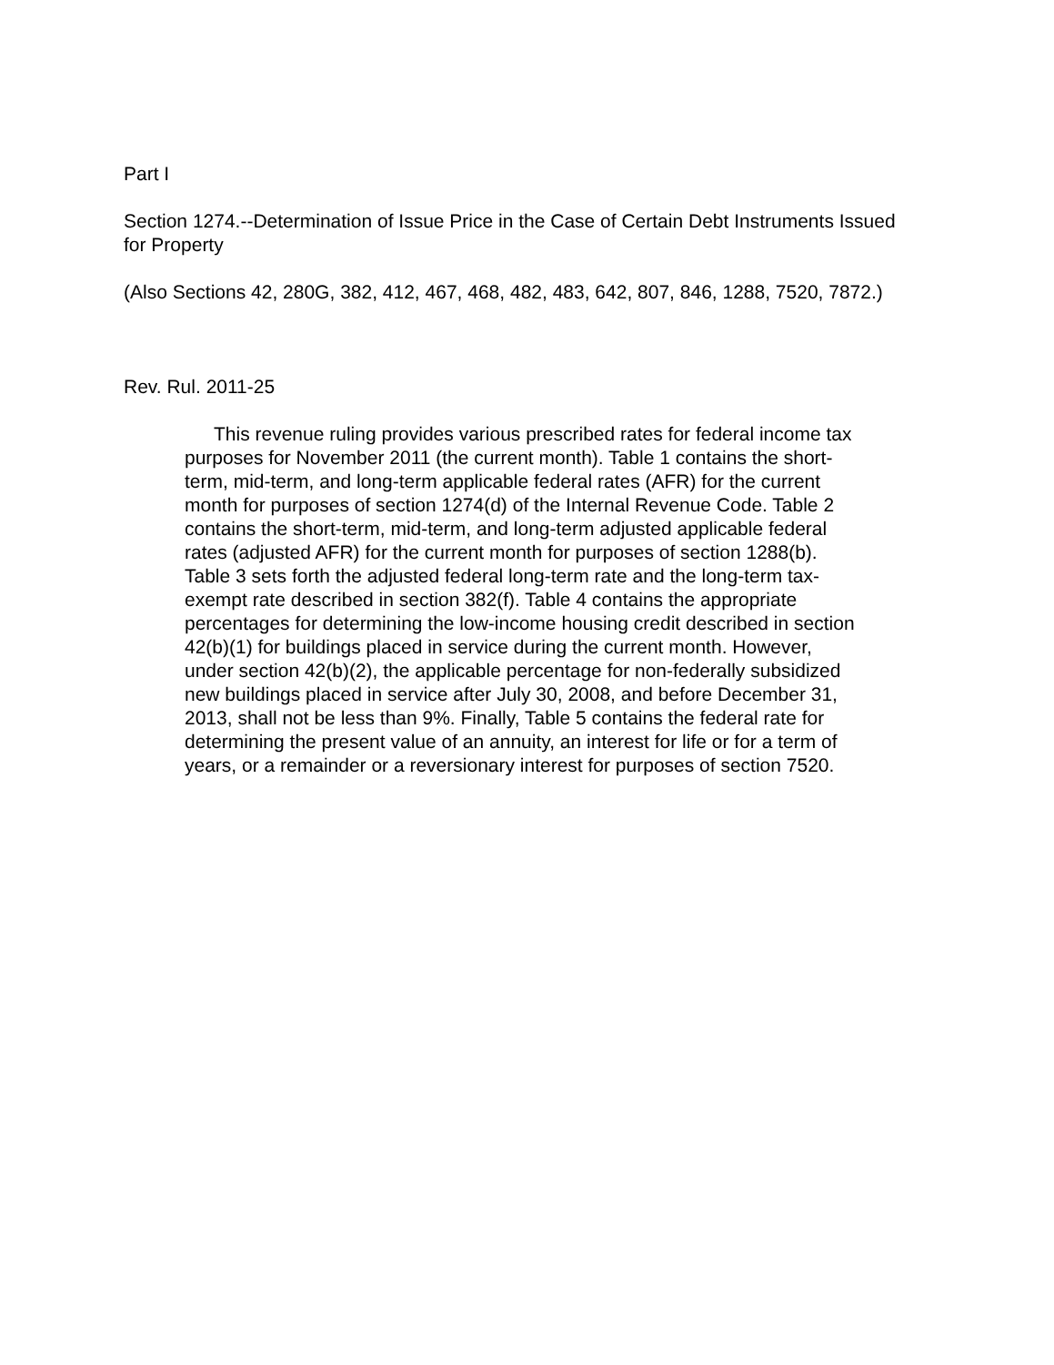Part I
Section 1274.--Determination of Issue Price in the Case of Certain Debt Instruments Issued for Property
(Also Sections 42, 280G, 382, 412, 467, 468, 482, 483, 642, 807, 846, 1288, 7520, 7872.)
Rev. Rul. 2011-25
This revenue ruling provides various prescribed rates for federal income tax purposes for November 2011 (the current month). Table 1 contains the short-term, mid-term, and long-term applicable federal rates (AFR) for the current month for purposes of section 1274(d) of the Internal Revenue Code. Table 2 contains the short-term, mid-term, and long-term adjusted applicable federal rates (adjusted AFR) for the current month for purposes of section 1288(b). Table 3 sets forth the adjusted federal long-term rate and the long-term tax-exempt rate described in section 382(f). Table 4 contains the appropriate percentages for determining the low-income housing credit described in section 42(b)(1) for buildings placed in service during the current month. However, under section 42(b)(2), the applicable percentage for non-federally subsidized new buildings placed in service after July 30, 2008, and before December 31, 2013, shall not be less than 9%. Finally, Table 5 contains the federal rate for determining the present value of an annuity, an interest for life or for a term of years, or a remainder or a reversionary interest for purposes of section 7520.